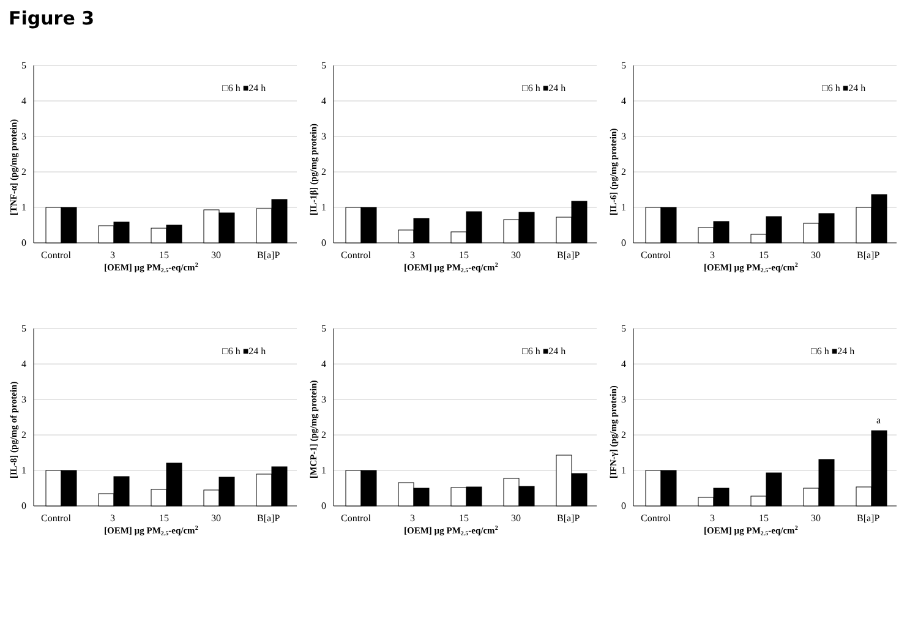Figure 3
5
4
3
2
1
0
Control
3
15
30
B[a]P
[OEM] µg PM2.5-eq/cm2
□6 h ■24 h
[TNF-α] (pg/mg protein)
5
4
3
2
1
0
Control
3
15
30
B[a]P
[OEM] µg PM2.5-eq/cm2
□6 h ■24 h
[IL-1β] (pg/mg protein)
5
4
3
2
1
0
Control
3
15
30
B[a]P
[OEM] µg PM2.5-eq/cm2
□6 h ■24 h
[IL-6] (pg/mg protein)
5
4
3
2
1
0
Control
3
15
30
B[a]P
[OEM] µg PM2.5-eq/cm2
□6 h ■24 h
[IL-8] (pg/mg of protein)
5
4
3
2
1
0
Control
3
15
30
B[a]P
[OEM] µg PM2.5-eq/cm2
□6 h ■24 h
[MCP-1] (pg/mg protein)
5
4
3
2
1
0
a
Control
3
15
30
B[a]P
[OEM] µg PM2.5-eq/cm2
□6 h ■24 h
[IFN-γ] (pg/mg protein)